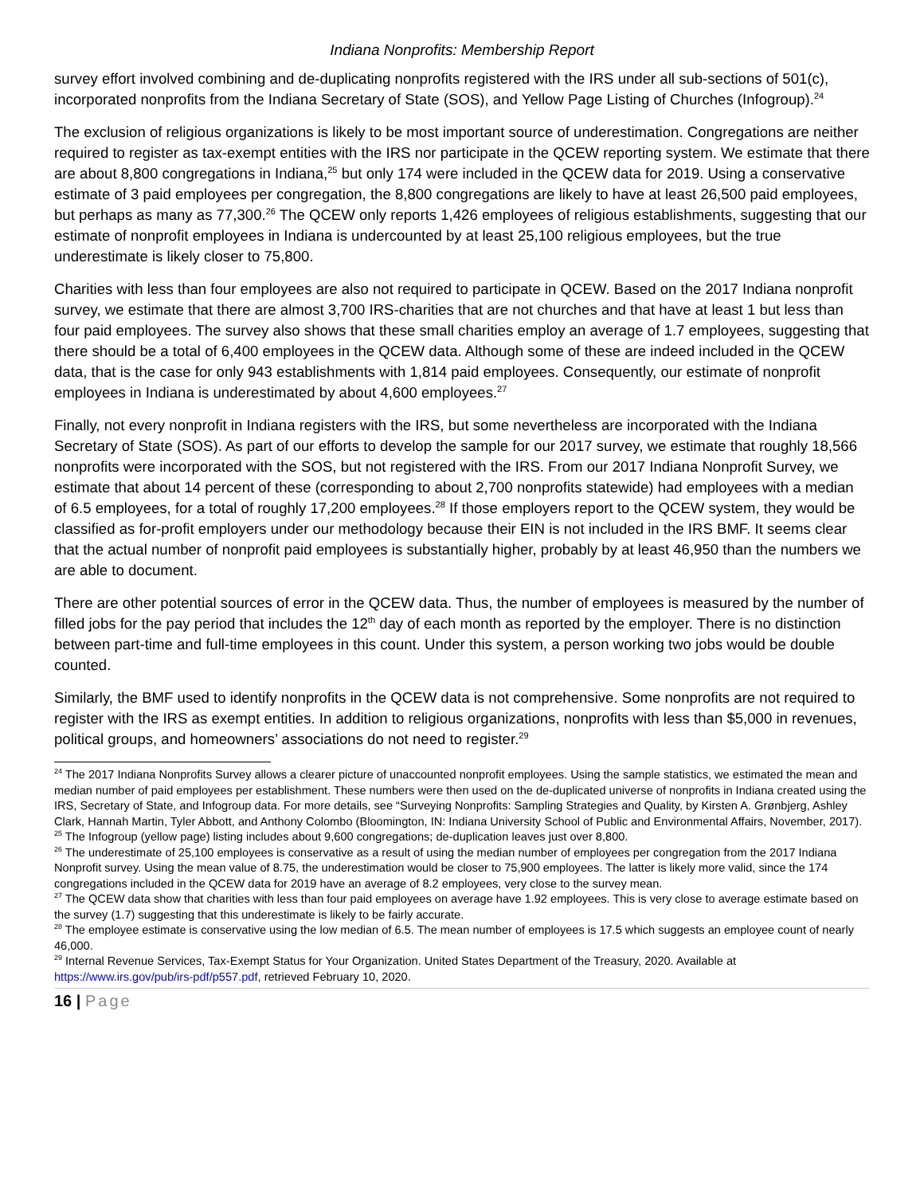Indiana Nonprofits: Membership Report
survey effort involved combining and de-duplicating nonprofits registered with the IRS under all sub-sections of 501(c), incorporated nonprofits from the Indiana Secretary of State (SOS), and Yellow Page Listing of Churches (Infogroup).<sup>24</sup>
The exclusion of religious organizations is likely to be most important source of underestimation. Congregations are neither required to register as tax-exempt entities with the IRS nor participate in the QCEW reporting system. We estimate that there are about 8,800 congregations in Indiana,<sup>25</sup> but only 174 were included in the QCEW data for 2019. Using a conservative estimate of 3 paid employees per congregation, the 8,800 congregations are likely to have at least 26,500 paid employees, but perhaps as many as 77,300.<sup>26</sup> The QCEW only reports 1,426 employees of religious establishments, suggesting that our estimate of nonprofit employees in Indiana is undercounted by at least 25,100 religious employees, but the true underestimate is likely closer to 75,800.
Charities with less than four employees are also not required to participate in QCEW. Based on the 2017 Indiana nonprofit survey, we estimate that there are almost 3,700 IRS-charities that are not churches and that have at least 1 but less than four paid employees. The survey also shows that these small charities employ an average of 1.7 employees, suggesting that there should be a total of 6,400 employees in the QCEW data. Although some of these are indeed included in the QCEW data, that is the case for only 943 establishments with 1,814 paid employees. Consequently, our estimate of nonprofit employees in Indiana is underestimated by about 4,600 employees.<sup>27</sup>
Finally, not every nonprofit in Indiana registers with the IRS, but some nevertheless are incorporated with the Indiana Secretary of State (SOS). As part of our efforts to develop the sample for our 2017 survey, we estimate that roughly 18,566 nonprofits were incorporated with the SOS, but not registered with the IRS. From our 2017 Indiana Nonprofit Survey, we estimate that about 14 percent of these (corresponding to about 2,700 nonprofits statewide) had employees with a median of 6.5 employees, for a total of roughly 17,200 employees.<sup>28</sup> If those employers report to the QCEW system, they would be classified as for-profit employers under our methodology because their EIN is not included in the IRS BMF. It seems clear that the actual number of nonprofit paid employees is substantially higher, probably by at least 46,950 than the numbers we are able to document.
There are other potential sources of error in the QCEW data. Thus, the number of employees is measured by the number of filled jobs for the pay period that includes the 12<sup>th</sup> day of each month as reported by the employer. There is no distinction between part-time and full-time employees in this count. Under this system, a person working two jobs would be double counted.
Similarly, the BMF used to identify nonprofits in the QCEW data is not comprehensive. Some nonprofits are not required to register with the IRS as exempt entities. In addition to religious organizations, nonprofits with less than $5,000 in revenues, political groups, and homeowners’ associations do not need to register.<sup>29</sup>
<sup>24</sup> The 2017 Indiana Nonprofits Survey allows a clearer picture of unaccounted nonprofit employees. Using the sample statistics, we estimated the mean and median number of paid employees per establishment. These numbers were then used on the de-duplicated universe of nonprofits in Indiana created using the IRS, Secretary of State, and Infogroup data. For more details, see “Surveying Nonprofits: Sampling Strategies and Quality, by Kirsten A. Grønbjerg, Ashley Clark, Hannah Martin, Tyler Abbott, and Anthony Colombo (Bloomington, IN: Indiana University School of Public and Environmental Affairs, November, 2017).
<sup>25</sup> The Infogroup (yellow page) listing includes about 9,600 congregations; de-duplication leaves just over 8,800.
<sup>26</sup> The underestimate of 25,100 employees is conservative as a result of using the median number of employees per congregation from the 2017 Indiana Nonprofit survey. Using the mean value of 8.75, the underestimation would be closer to 75,900 employees. The latter is likely more valid, since the 174 congregations included in the QCEW data for 2019 have an average of 8.2 employees, very close to the survey mean.
<sup>27</sup> The QCEW data show that charities with less than four paid employees on average have 1.92 employees. This is very close to average estimate based on the survey (1.7) suggesting that this underestimate is likely to be fairly accurate.
<sup>28</sup> The employee estimate is conservative using the low median of 6.5. The mean number of employees is 17.5 which suggests an employee count of nearly 46,000.
<sup>29</sup> Internal Revenue Services, Tax-Exempt Status for Your Organization. United States Department of the Treasury, 2020. Available at https://www.irs.gov/pub/irs-pdf/p557.pdf, retrieved February 10, 2020.
16 | Page